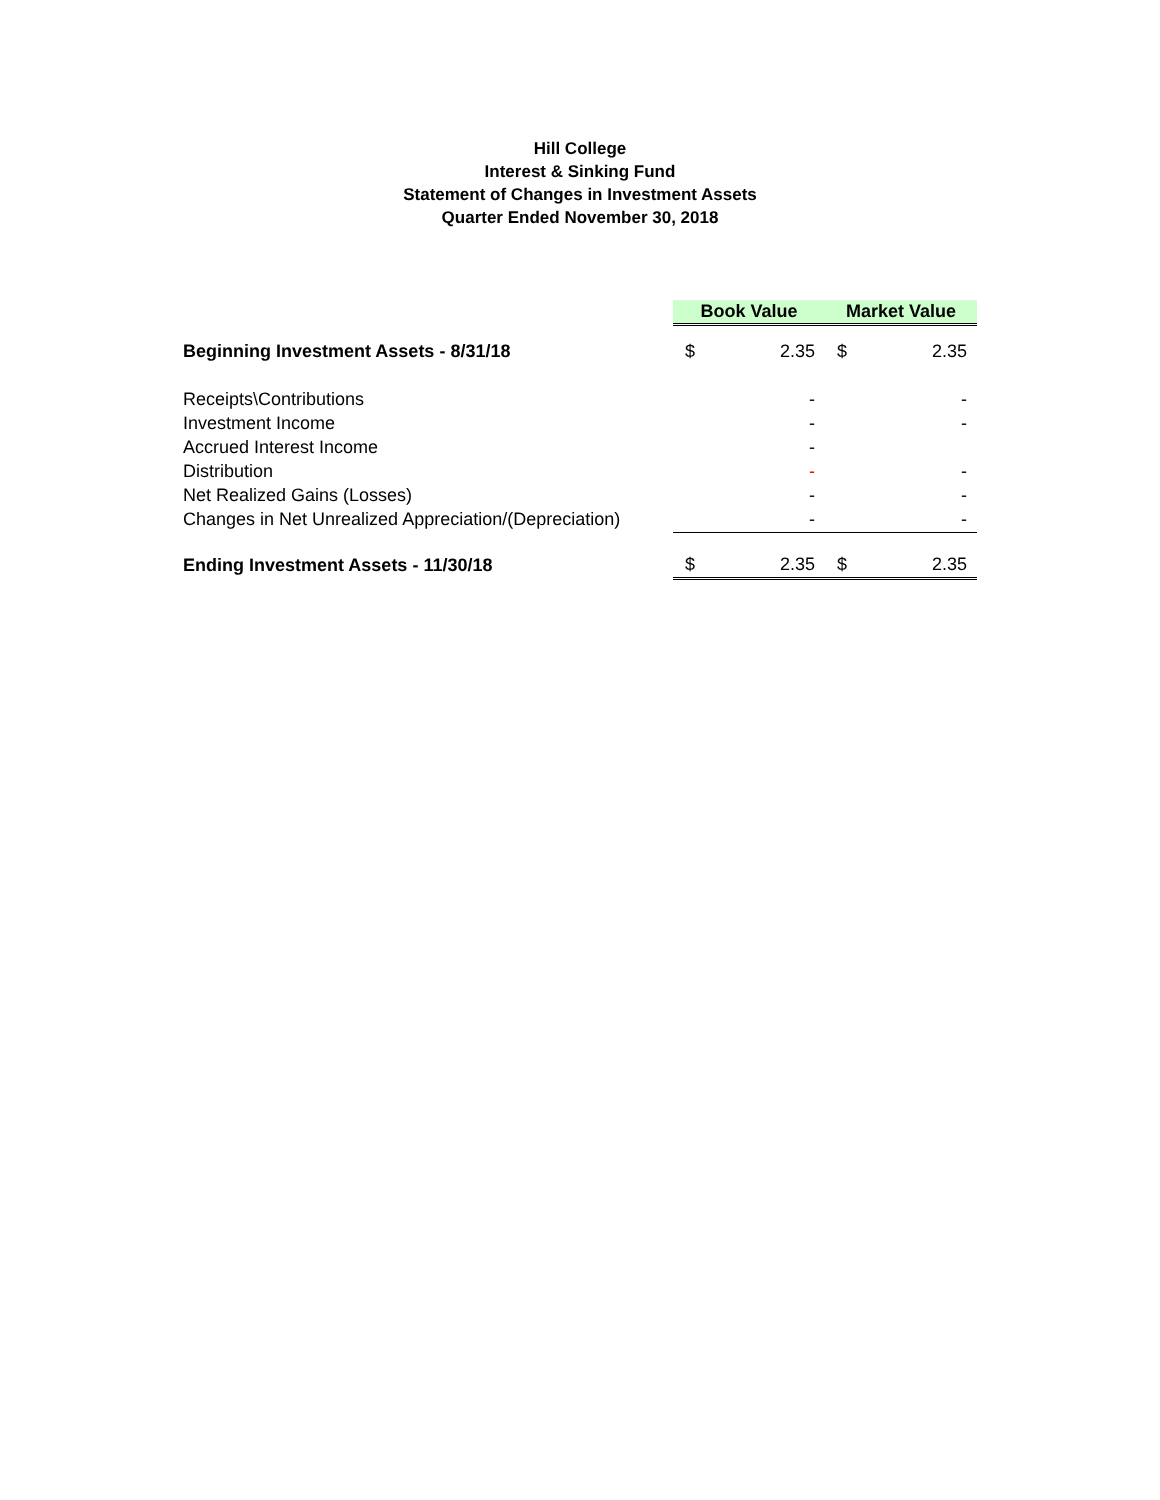Hill College
Interest & Sinking Fund
Statement of Changes in Investment Assets
Quarter Ended November 30, 2018
| | Book Value | | Market Value | |
| Beginning Investment Assets - 8/31/18 | $ | 2.35 | $ | 2.35 |
| Receipts\Contributions | | - | | - |
| Investment Income | | - | | - |
| Accrued Interest Income | | - | | |
| Distribution | | - | | - |
| Net Realized Gains (Losses) | | - | | - |
| Changes in Net Unrealized Appreciation/(Depreciation) | | - | | - |
| Ending Investment Assets - 11/30/18 | $ | 2.35 | $ | 2.35 |